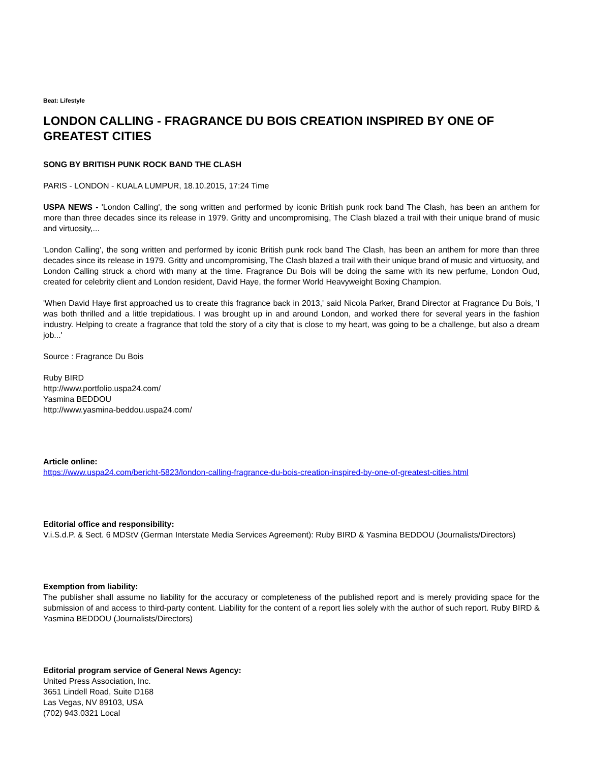Beat: Lifestyle
LONDON CALLING - FRAGRANCE DU BOIS CREATION INSPIRED BY ONE OF GREATEST CITIES
SONG BY BRITISH PUNK ROCK BAND THE CLASH
PARIS - LONDON - KUALA LUMPUR, 18.10.2015, 17:24 Time
USPA NEWS - 'London Calling', the song written and performed by iconic British punk rock band The Clash, has been an anthem for more than three decades since its release in 1979. Gritty and uncompromising, The Clash blazed a trail with their unique brand of music and virtuosity,...
'London Calling', the song written and performed by iconic British punk rock band The Clash, has been an anthem for more than three decades since its release in 1979. Gritty and uncompromising, The Clash blazed a trail with their unique brand of music and virtuosity, and London Calling struck a chord with many at the time. Fragrance Du Bois will be doing the same with its new perfume, London Oud, created for celebrity client and London resident, David Haye, the former World Heavyweight Boxing Champion.
'When David Haye first approached us to create this fragrance back in 2013,' said Nicola Parker, Brand Director at Fragrance Du Bois, 'I was both thrilled and a little trepidatious. I was brought up in and around London, and worked there for several years in the fashion industry. Helping to create a fragrance that told the story of a city that is close to my heart, was going to be a challenge, but also a dream job...'
Source : Fragrance Du Bois
Ruby BIRD
http://www.portfolio.uspa24.com/
Yasmina BEDDOU
http://www.yasmina-beddou.uspa24.com/
Article online:
https://www.uspa24.com/bericht-5823/london-calling-fragrance-du-bois-creation-inspired-by-one-of-greatest-cities.html
Editorial office and responsibility:
V.i.S.d.P. & Sect. 6 MDStV (German Interstate Media Services Agreement): Ruby BIRD & Yasmina BEDDOU (Journalists/Directors)
Exemption from liability:
The publisher shall assume no liability for the accuracy or completeness of the published report and is merely providing space for the submission of and access to third-party content. Liability for the content of a report lies solely with the author of such report. Ruby BIRD & Yasmina BEDDOU (Journalists/Directors)
Editorial program service of General News Agency:
United Press Association, Inc.
3651 Lindell Road, Suite D168
Las Vegas, NV 89103, USA
(702) 943.0321 Local